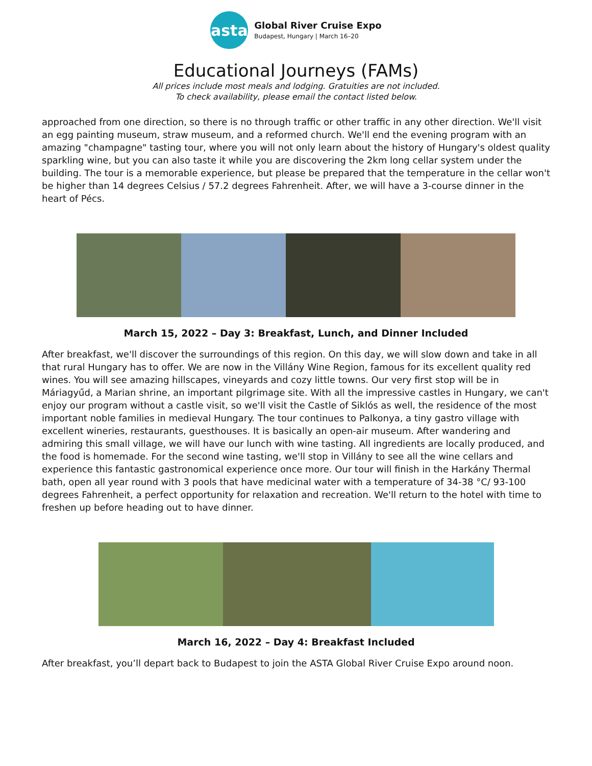asta
Global River Cruise Expo
Budapest, Hungary | March 16–20
Educational Journeys (FAMs)
All prices include most meals and lodging. Gratuities are not included.
To check availability, please email the contact listed below.
approached from one direction, so there is no through traffic or other traffic in any other direction. We'll visit an egg painting museum, straw museum, and a reformed church. We'll end the evening program with an amazing "champagne" tasting tour, where you will not only learn about the history of Hungary's oldest quality sparkling wine, but you can also taste it while you are discovering the 2km long cellar system under the building. The tour is a memorable experience, but please be prepared that the temperature in the cellar won't be higher than 14 degrees Celsius / 57.2 degrees Fahrenheit. After, we will have a 3-course dinner in the heart of Pécs.
March 15, 2022 – Day 3: Breakfast, Lunch, and Dinner Included
After breakfast, we'll discover the surroundings of this region. On this day, we will slow down and take in all that rural Hungary has to offer. We are now in the Villány Wine Region, famous for its excellent quality red wines. You will see amazing hillscapes, vineyards and cozy little towns. Our very first stop will be in Máriagyűd, a Marian shrine, an important pilgrimage site. With all the impressive castles in Hungary, we can't enjoy our program without a castle visit, so we'll visit the Castle of Siklós as well, the residence of the most important noble families in medieval Hungary. The tour continues to Palkonya, a tiny gastro village with excellent wineries, restaurants, guesthouses. It is basically an open-air museum. After wandering and admiring this small village, we will have our lunch with wine tasting. All ingredients are locally produced, and the food is homemade. For the second wine tasting, we'll stop in Villány to see all the wine cellars and experience this fantastic gastronomical experience once more. Our tour will finish in the Harkány Thermal bath, open all year round with 3 pools that have medicinal water with a temperature of 34-38 °C/ 93-100 degrees Fahrenheit, a perfect opportunity for relaxation and recreation. We'll return to the hotel with time to freshen up before heading out to have dinner.
March 16, 2022 – Day 4: Breakfast Included
After breakfast, you’ll depart back to Budapest to join the ASTA Global River Cruise Expo around noon.